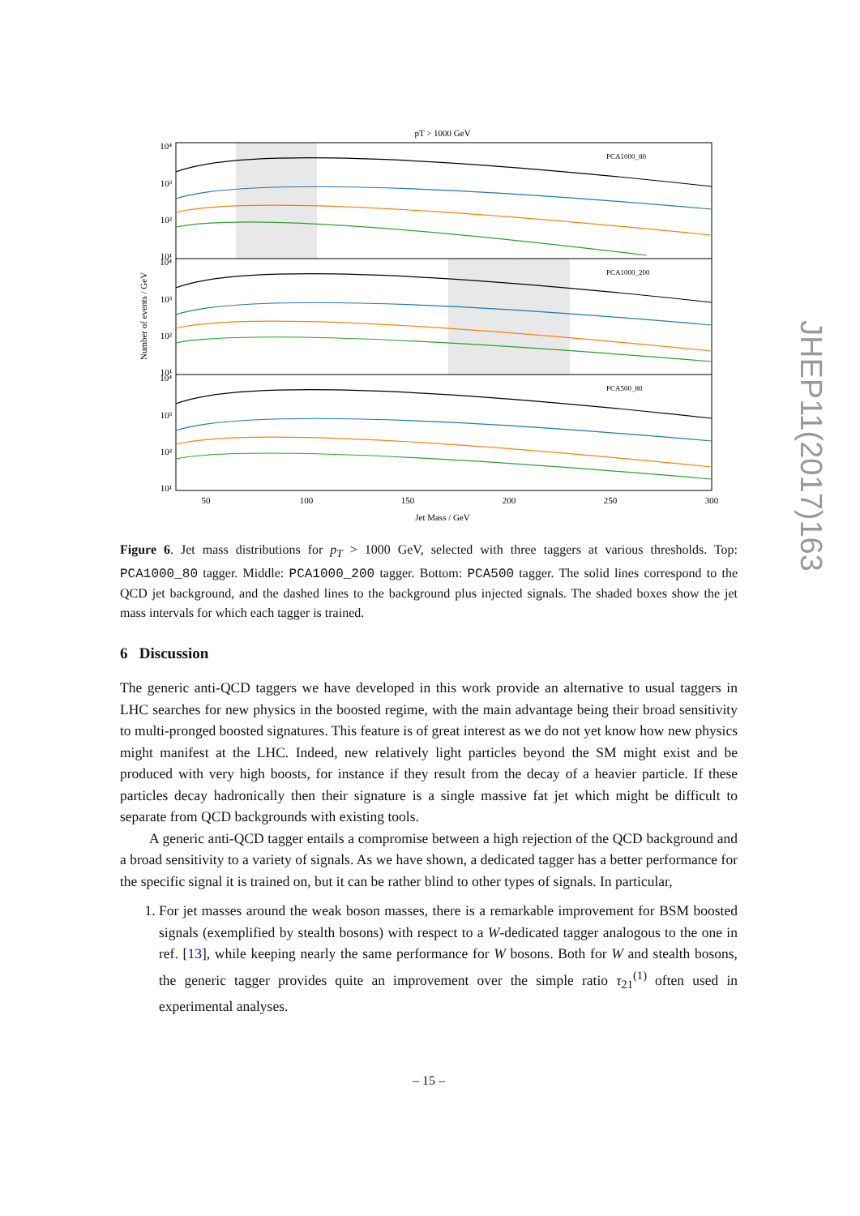pT > 1000 GeV
Number of events / GeV
PCA1000_80
PCA1000_200
PCA500_80
10⁴
10³
10²
10¹
10⁴
10³
10²
10¹
10⁴
10³
10²
10¹
50
100
150
200
250
300
Jet Mass / GeV
Figure 6. Jet mass distributions for p<sub>T</sub> > 1000 GeV, selected with three taggers at various thresholds. Top: PCA1000_80 tagger. Middle: PCA1000_200 tagger. Bottom: PCA500 tagger. The solid lines correspond to the QCD jet background, and the dashed lines to the background plus injected signals. The shaded boxes show the jet mass intervals for which each tagger is trained.
6 Discussion
The generic anti-QCD taggers we have developed in this work provide an alternative to usual taggers in LHC searches for new physics in the boosted regime, with the main advantage being their broad sensitivity to multi-pronged boosted signatures. This feature is of great interest as we do not yet know how new physics might manifest at the LHC. Indeed, new relatively light particles beyond the SM might exist and be produced with very high boosts, for instance if they result from the decay of a heavier particle. If these particles decay hadronically then their signature is a single massive fat jet which might be difficult to separate from QCD backgrounds with existing tools.
A generic anti-QCD tagger entails a compromise between a high rejection of the QCD background and a broad sensitivity to a variety of signals. As we have shown, a dedicated tagger has a better performance for the specific signal it is trained on, but it can be rather blind to other types of signals. In particular,
1. For jet masses around the weak boson masses, there is a remarkable improvement for BSM boosted signals (exemplified by stealth bosons) with respect to a W-dedicated tagger analogous to the one in ref. [13], while keeping nearly the same performance for W bosons. Both for W and stealth bosons, the generic tagger provides quite an improvement over the simple ratio τ<sub>21</sub><sup>(1)</sup> often used in experimental analyses.
– 15 –
JHEP11(2017)163